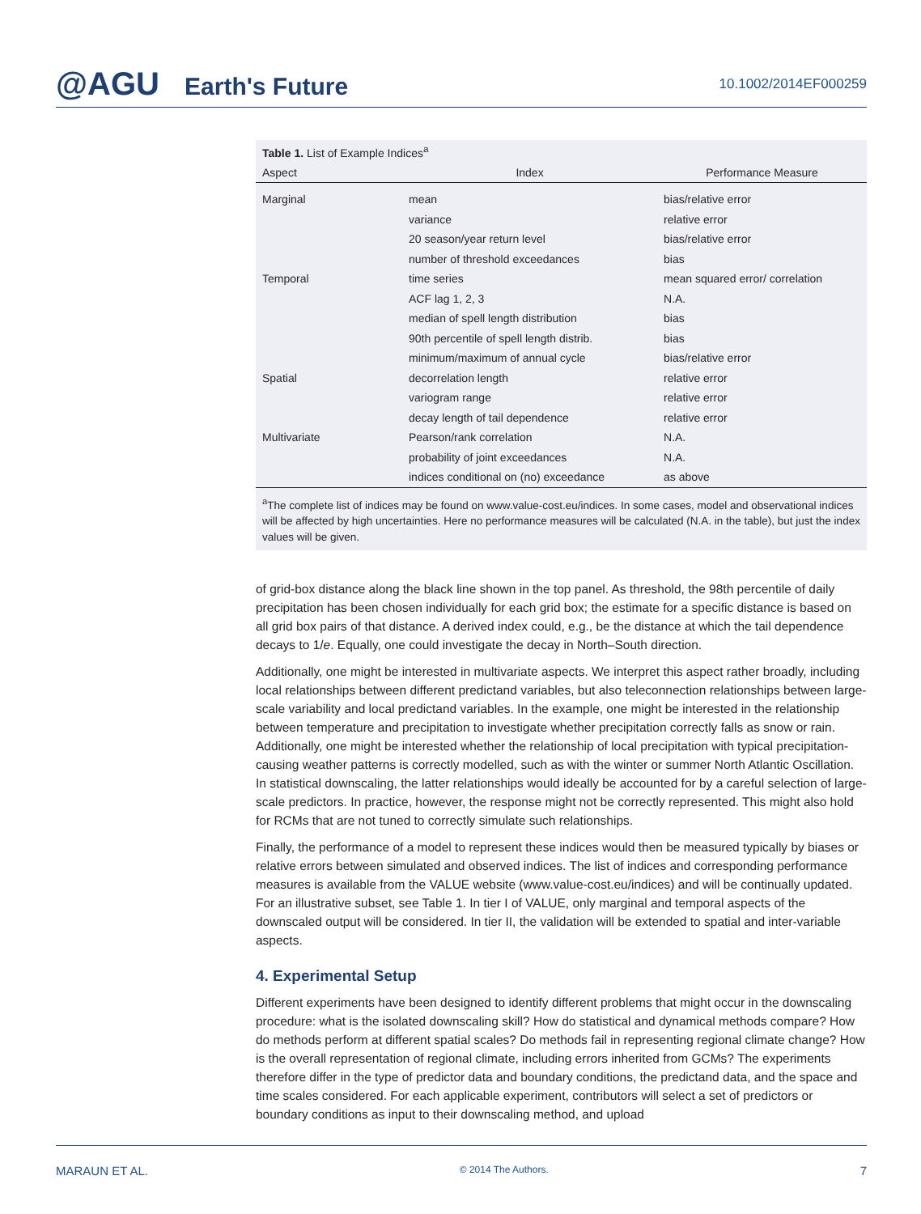@AGU Earth's Future
10.1002/2014EF000259
Table 1. List of Example Indices<sup>a</sup>
| Aspect | Index | Performance Measure |
| --- | --- | --- |
| Marginal | mean | bias/relative error |
| | variance | relative error |
| | 20 season/year return level | bias/relative error |
| | number of threshold exceedances | bias |
| Temporal | time series | mean squared error/ correlation |
| | ACF lag 1, 2, 3 | N.A. |
| | median of spell length distribution | bias |
| | 90th percentile of spell length distrib. | bias |
| | minimum/maximum of annual cycle | bias/relative error |
| Spatial | decorrelation length | relative error |
| | variogram range | relative error |
| | decay length of tail dependence | relative error |
| Multivariate | Pearson/rank correlation | N.A. |
| | probability of joint exceedances | N.A. |
| | indices conditional on (no) exceedance | as above |
<sup>a</sup> The complete list of indices may be found on www.value-cost.eu/indices. In some cases, model and observational indices will be affected by high uncertainties. Here no performance measures will be calculated (N.A. in the table), but just the index values will be given.
of grid-box distance along the black line shown in the top panel. As threshold, the 98th percentile of daily precipitation has been chosen individually for each grid box; the estimate for a specific distance is based on all grid box pairs of that distance. A derived index could, e.g., be the distance at which the tail dependence decays to 1/e. Equally, one could investigate the decay in North–South direction.
Additionally, one might be interested in multivariate aspects. We interpret this aspect rather broadly, including local relationships between different predictand variables, but also teleconnection relationships between large-scale variability and local predictand variables. In the example, one might be interested in the relationship between temperature and precipitation to investigate whether precipitation correctly falls as snow or rain. Additionally, one might be interested whether the relationship of local precipitation with typical precipitation-causing weather patterns is correctly modelled, such as with the winter or summer North Atlantic Oscillation. In statistical downscaling, the latter relationships would ideally be accounted for by a careful selection of large-scale predictors. In practice, however, the response might not be correctly represented. This might also hold for RCMs that are not tuned to correctly simulate such relationships.
Finally, the performance of a model to represent these indices would then be measured typically by biases or relative errors between simulated and observed indices. The list of indices and corresponding performance measures is available from the VALUE website (www.value-cost.eu/indices) and will be continually updated. For an illustrative subset, see Table 1. In tier I of VALUE, only marginal and temporal aspects of the downscaled output will be considered. In tier II, the validation will be extended to spatial and inter-variable aspects.
4. Experimental Setup
Different experiments have been designed to identify different problems that might occur in the downscaling procedure: what is the isolated downscaling skill? How do statistical and dynamical methods compare? How do methods perform at different spatial scales? Do methods fail in representing regional climate change? How is the overall representation of regional climate, including errors inherited from GCMs? The experiments therefore differ in the type of predictor data and boundary conditions, the predictand data, and the space and time scales considered. For each applicable experiment, contributors will select a set of predictors or boundary conditions as input to their downscaling method, and upload
MARAUN ET AL. © 2014 The Authors. 7